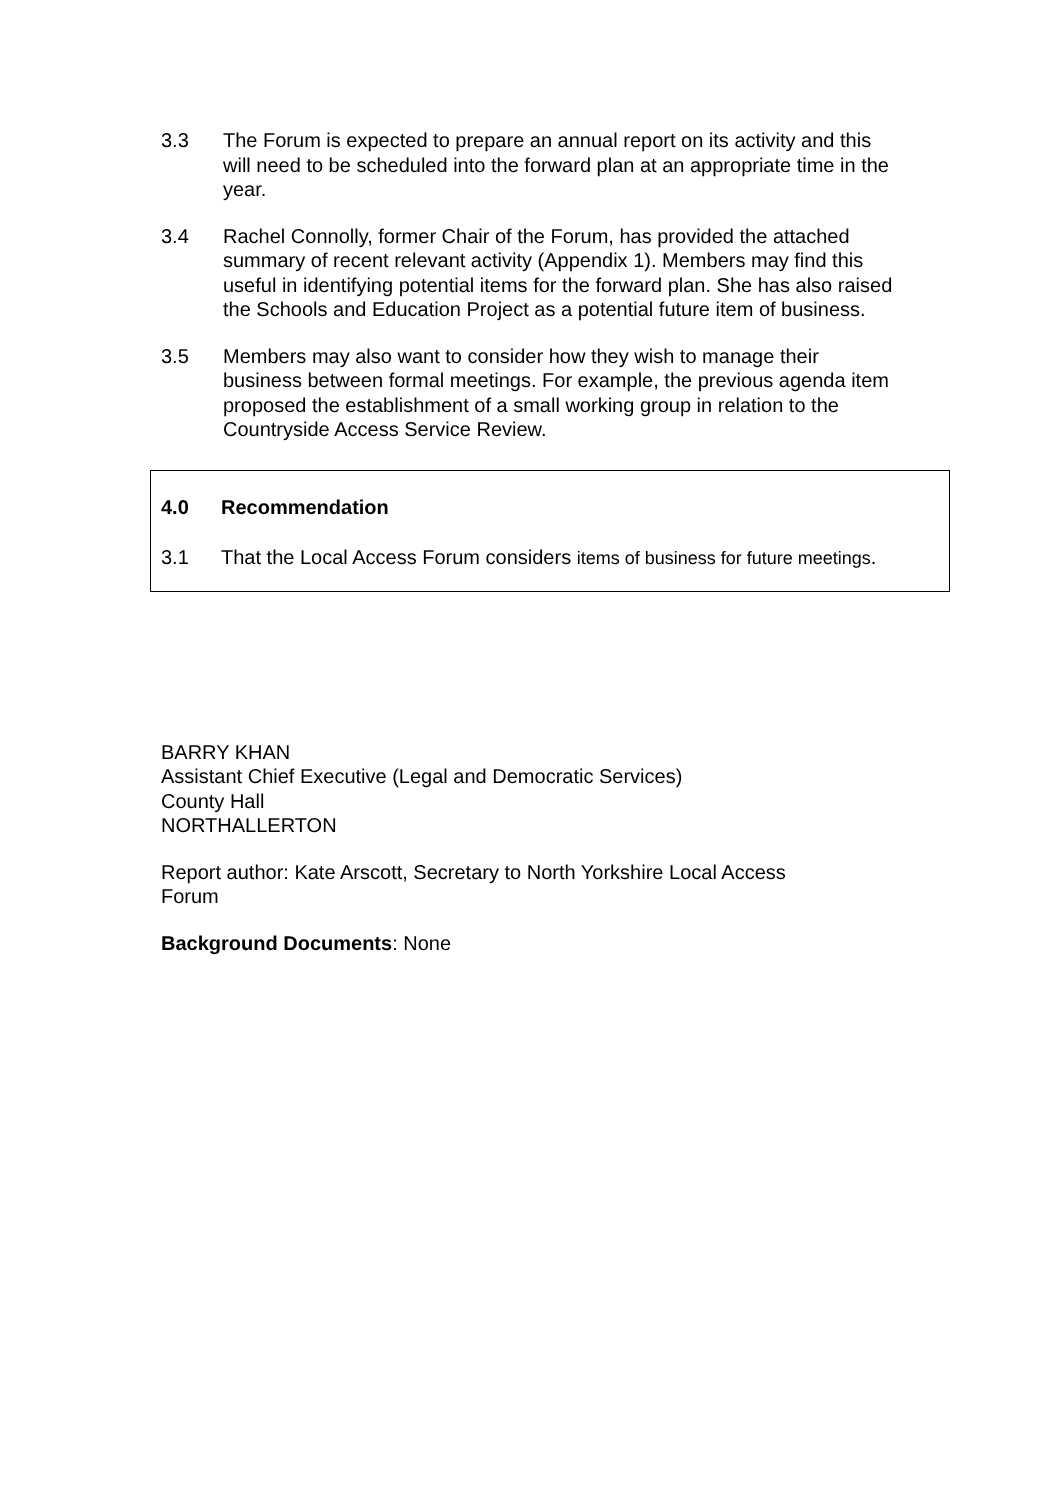3.3 The Forum is expected to prepare an annual report on its activity and this will need to be scheduled into the forward plan at an appropriate time in the year.
3.4 Rachel Connolly, former Chair of the Forum, has provided the attached summary of recent relevant activity (Appendix 1). Members may find this useful in identifying potential items for the forward plan. She has also raised the Schools and Education Project as a potential future item of business.
3.5 Members may also want to consider how they wish to manage their business between formal meetings. For example, the previous agenda item proposed the establishment of a small working group in relation to the Countryside Access Service Review.
4.0 Recommendation
3.1 That the Local Access Forum considers items of business for future meetings.
BARRY KHAN
Assistant Chief Executive (Legal and Democratic Services)
County Hall
NORTHALLERTON
Report author: Kate Arscott, Secretary to North Yorkshire Local Access
Forum
Background Documents: None